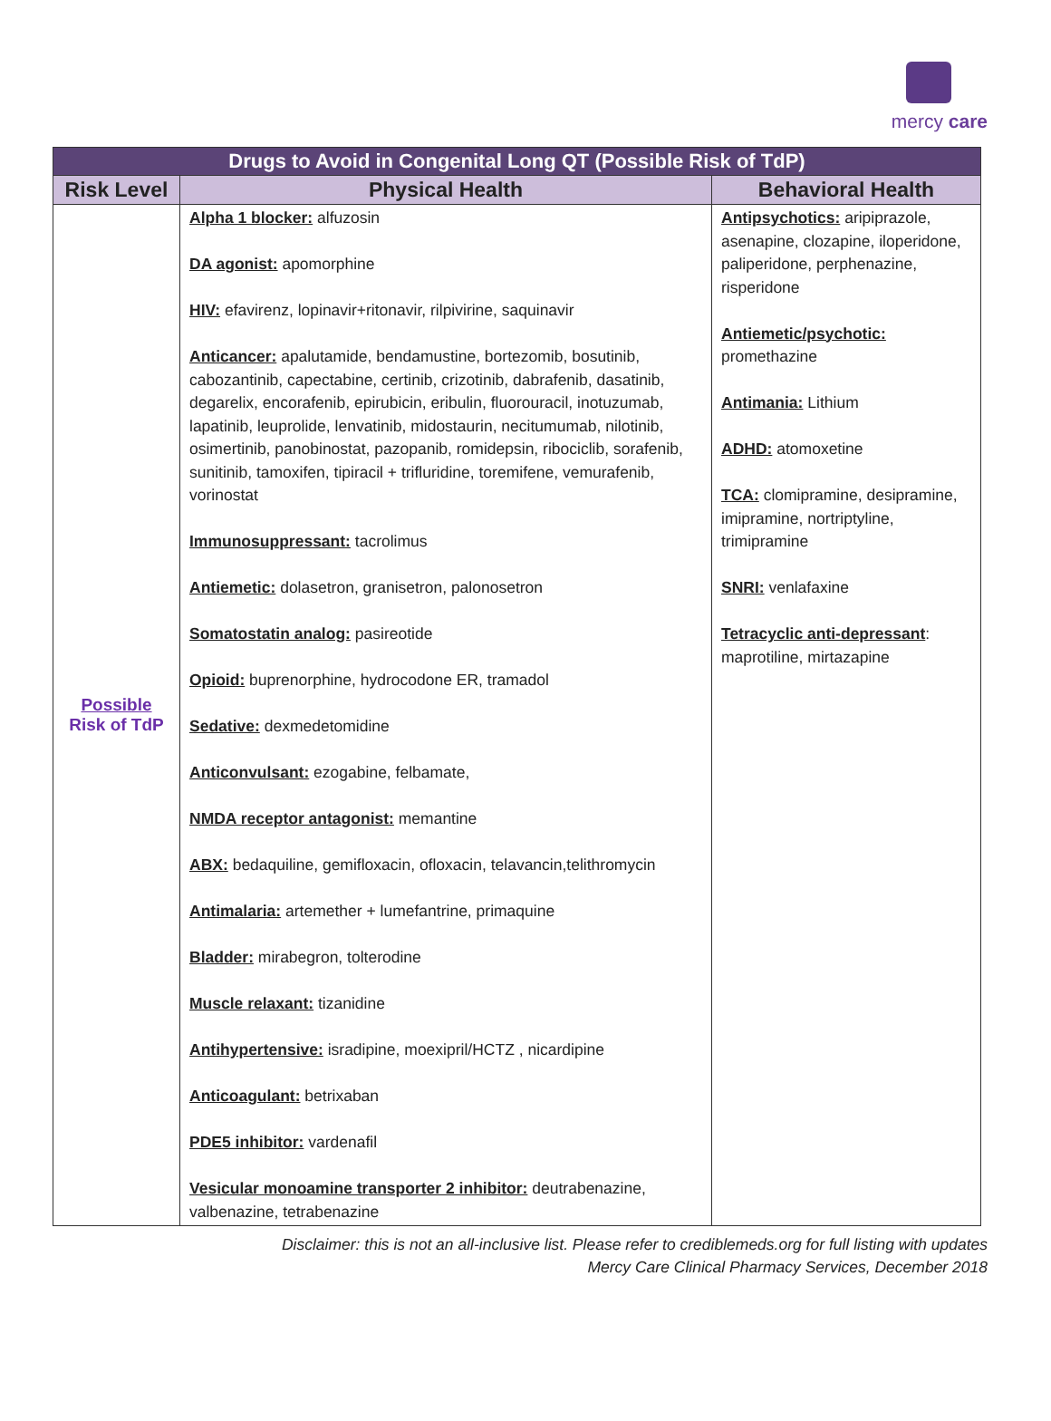mercy care
| Drugs to Avoid in Congenital Long QT (Possible Risk of TdP) | | |
| --- | --- | --- |
| Risk Level | Physical Health | Behavioral Health |
| Possible Risk of TdP | Alpha 1 blocker: alfuzosin DA agonist: apomorphine HIV: efavirenz, lopinavir+ritonavir, rilpivirine, saquinavir Anticancer: apalutamide, bendamustine, bortezomib, bosutinib, cabozantinib, capectabine, certinib, crizotinib, dabrafenib, dasatinib, degarelix, encorafenib, epirubicin, eribulin, fluorouracil, inotuzumab, lapatinib, leuprolide, lenvatinib, midostaurin, necitumumab, nilotinib, osimertinib, panobinostat, pazopanib, romidepsin, ribociclib, sorafenib, sunitinib, tamoxifen, tipiracil + trifluridine, toremifene, vemurafenib, vorinostat Immunosuppressant: tacrolimus Antiemetic: dolasetron, granisetron, palonosetron Somatostatin analog: pasireotide Opioid: buprenorphine, hydrocodone ER, tramadol Sedative: dexmedetomidine Anticonvulsant: ezogabine, felbamate, NMDA receptor antagonist: memantine ABX: bedaquiline, gemifloxacin, ofloxacin, telavancin,telithromycin Antimalaria: artemether + lumefantrine, primaquine Bladder: mirabegron, tolterodine Muscle relaxant: tizanidine Antihypertensive: isradipine, moexipril/HCTZ , nicardipine Anticoagulant: betrixaban PDE5 inhibitor: vardenafil Vesicular monoamine transporter 2 inhibitor: deutrabenazine, valbenazine, tetrabenazine | Antipsychotics: aripiprazole, asenapine, clozapine, iloperidone, paliperidone, perphenazine, risperidone Antiemetic/psychotic: promethazine Antimania: Lithium ADHD: atomoxetine TCA: clomipramine, desipramine, imipramine, nortriptyline, trimipramine SNRI: venlafaxine Tetracyclic anti-depressant : maprotiline, mirtazapine |
Disclaimer: this is not an all-inclusive list. Please refer to crediblemeds.org for full listing with updates
Mercy Care Clinical Pharmacy Services, December 2018